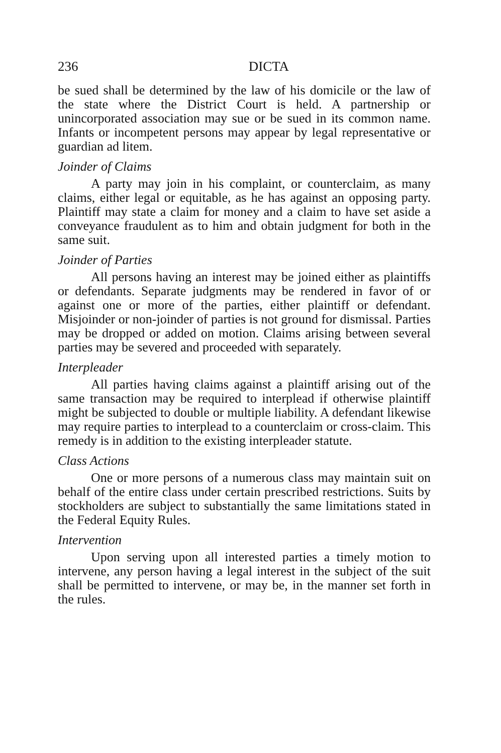236 DICTA
be sued shall be determined by the law of his domicile or the law of the state where the District Court is held. A partnership or unincorporated association may sue or be sued in its common name. Infants or incompetent persons may appear by legal representative or guardian ad litem.
Joinder of Claims
A party may join in his complaint, or counterclaim, as many claims, either legal or equitable, as he has against an opposing party. Plaintiff may state a claim for money and a claim to have set aside a conveyance fraudulent as to him and obtain judgment for both in the same suit.
Joinder of Parties
All persons having an interest may be joined either as plaintiffs or defendants. Separate judgments may be rendered in favor of or against one or more of the parties, either plaintiff or defendant. Misjoinder or non-joinder of parties is not ground for dismissal. Parties may be dropped or added on motion. Claims arising between several parties may be severed and proceeded with separately.
Interpleader
All parties having claims against a plaintiff arising out of the same transaction may be required to interplead if otherwise plaintiff might be subjected to double or multiple liability. A defendant likewise may require parties to interplead to a counterclaim or cross-claim. This remedy is in addition to the existing interpleader statute.
Class Actions
One or more persons of a numerous class may maintain suit on behalf of the entire class under certain prescribed restrictions. Suits by stockholders are subject to substantially the same limitations stated in the Federal Equity Rules.
Intervention
Upon serving upon all interested parties a timely motion to intervene, any person having a legal interest in the subject of the suit shall be permitted to intervene, or may be, in the manner set forth in the rules.